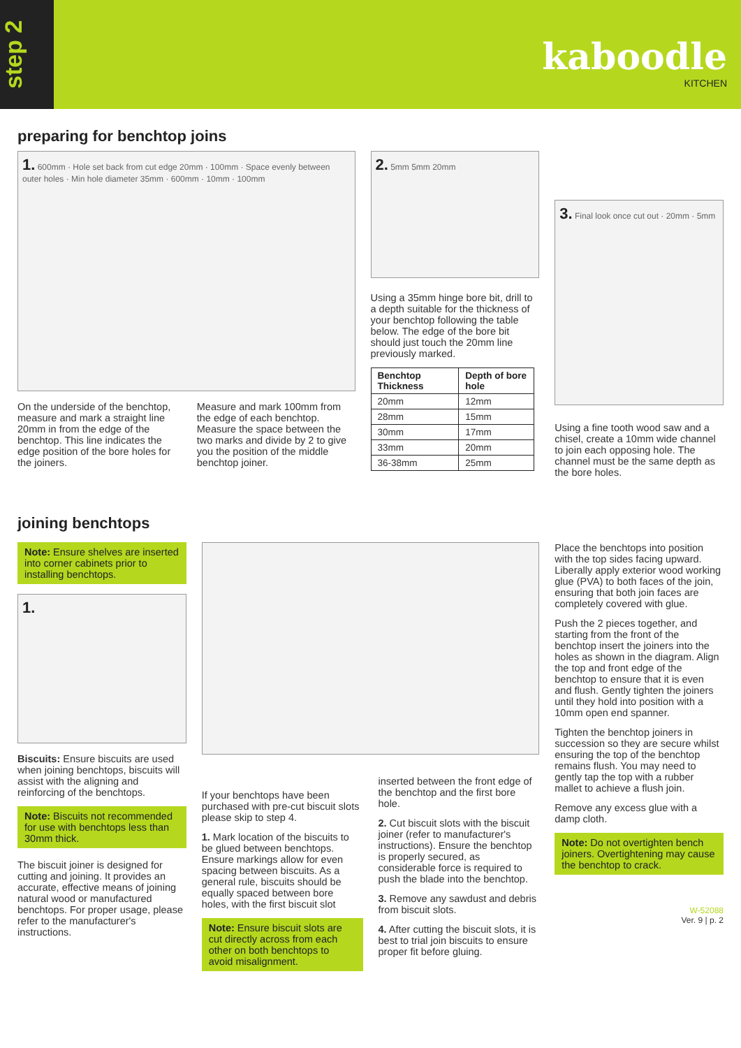step 2
kaboodle
KITCHEN
preparing for benchtop joins
1. 600mm · Hole set back from cut edge 20mm · 100mm · Space evenly between outer holes · Min hole diameter 35mm · 600mm · 10mm · 100mm
On the underside of the benchtop, measure and mark a straight line 20mm in from the edge of the benchtop. This line indicates the edge position of the bore holes for the joiners.
Measure and mark 100mm from the edge of each benchtop. Measure the space between the two marks and divide by 2 to give you the position of the middle benchtop joiner.
2. 5mm 5mm 20mm
Using a 35mm hinge bore bit, drill to a depth suitable for the thickness of your benchtop following the table below. The edge of the bore bit should just touch the 20mm line previously marked.
| Benchtop Thickness | Depth of bore hole |
| --- | --- |
| 20mm | 12mm |
| 28mm | 15mm |
| 30mm | 17mm |
| 33mm | 20mm |
| 36-38mm | 25mm |
3. Final look once cut out · 20mm · 5mm
Using a fine tooth wood saw and a chisel, create a 10mm wide channel to join each opposing hole. The channel must be the same depth as the bore holes.
joining benchtops
Note: Ensure shelves are inserted into corner cabinets prior to installing benchtops.
1.
Biscuits: Ensure biscuits are used when joining benchtops, biscuits will assist with the aligning and reinforcing of the benchtops.
Note: Biscuits not recommended for use with benchtops less than 30mm thick.
The biscuit joiner is designed for cutting and joining. It provides an accurate, effective means of joining natural wood or manufactured benchtops. For proper usage, please refer to the manufacturer's instructions.
If your benchtops have been purchased with pre-cut biscuit slots please skip to step 4.
1. Mark location of the biscuits to be glued between benchtops. Ensure markings allow for even spacing between biscuits. As a general rule, biscuits should be equally spaced between bore holes, with the first biscuit slot
Note: Ensure biscuit slots are cut directly across from each other on both benchtops to avoid misalignment.
inserted between the front edge of the benchtop and the first bore hole.
2. Cut biscuit slots with the biscuit joiner (refer to manufacturer's instructions). Ensure the benchtop is properly secured, as considerable force is required to push the blade into the benchtop.
3. Remove any sawdust and debris from biscuit slots.
4. After cutting the biscuit slots, it is best to trial join biscuits to ensure proper fit before gluing.
Place the benchtops into position with the top sides facing upward. Liberally apply exterior wood working glue (PVA) to both faces of the join, ensuring that both join faces are completely covered with glue.
Push the 2 pieces together, and starting from the front of the benchtop insert the joiners into the holes as shown in the diagram. Align the top and front edge of the benchtop to ensure that it is even and flush. Gently tighten the joiners until they hold into position with a 10mm open end spanner.
Tighten the benchtop joiners in succession so they are secure whilst ensuring the top of the benchtop remains flush. You may need to gently tap the top with a rubber mallet to achieve a flush join.
Remove any excess glue with a damp cloth.
Note: Do not overtighten bench joiners. Overtightening may cause the benchtop to crack.
W-52088
Ver. 9 | p. 2